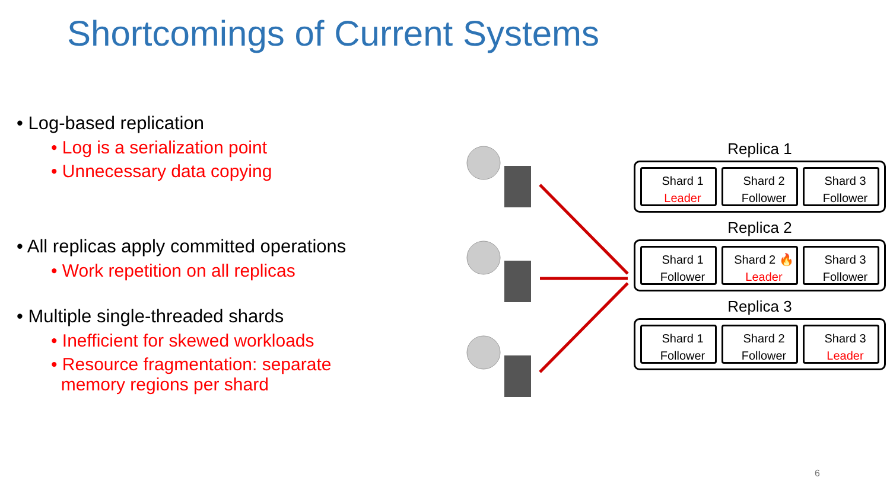Shortcomings of Current Systems
• Log-based replication
• Log is a serialization point
• Unnecessary data copying
• All replicas apply committed operations
• Work repetition on all replicas
• Multiple single-threaded shards
• Inefficient for skewed workloads
• Resource fragmentation: separate
memory regions per shard
Replica 1
Shard 1
Leader
Shard 2
Follower
Shard 3
Follower
Replica 2
Shard 1
Follower
Shard 2 🔥
Leader
Shard 3
Follower
Replica 3
Shard 1
Follower
Shard 2
Follower
Shard 3
Leader
6